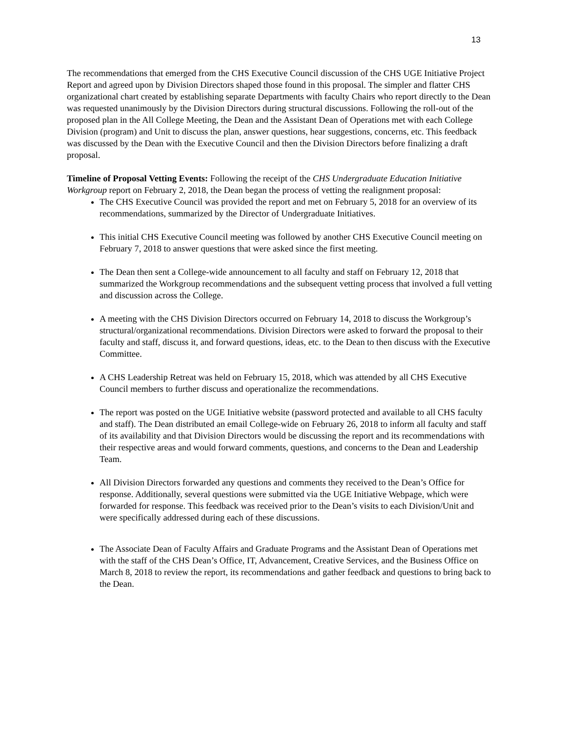13
The recommendations that emerged from the CHS Executive Council discussion of the CHS UGE Initiative Project Report and agreed upon by Division Directors shaped those found in this proposal. The simpler and flatter CHS organizational chart created by establishing separate Departments with faculty Chairs who report directly to the Dean was requested unanimously by the Division Directors during structural discussions. Following the roll-out of the proposed plan in the All College Meeting, the Dean and the Assistant Dean of Operations met with each College Division (program) and Unit to discuss the plan, answer questions, hear suggestions, concerns, etc. This feedback was discussed by the Dean with the Executive Council and then the Division Directors before finalizing a draft proposal.
Timeline of Proposal Vetting Events: Following the receipt of the CHS Undergraduate Education Initiative Workgroup report on February 2, 2018, the Dean began the process of vetting the realignment proposal:
The CHS Executive Council was provided the report and met on February 5, 2018 for an overview of its recommendations, summarized by the Director of Undergraduate Initiatives.
This initial CHS Executive Council meeting was followed by another CHS Executive Council meeting on February 7, 2018 to answer questions that were asked since the first meeting.
The Dean then sent a College-wide announcement to all faculty and staff on February 12, 2018 that summarized the Workgroup recommendations and the subsequent vetting process that involved a full vetting and discussion across the College.
A meeting with the CHS Division Directors occurred on February 14, 2018 to discuss the Workgroup’s structural/organizational recommendations. Division Directors were asked to forward the proposal to their faculty and staff, discuss it, and forward questions, ideas, etc. to the Dean to then discuss with the Executive Committee.
A CHS Leadership Retreat was held on February 15, 2018, which was attended by all CHS Executive Council members to further discuss and operationalize the recommendations.
The report was posted on the UGE Initiative website (password protected and available to all CHS faculty and staff). The Dean distributed an email College-wide on February 26, 2018 to inform all faculty and staff of its availability and that Division Directors would be discussing the report and its recommendations with their respective areas and would forward comments, questions, and concerns to the Dean and Leadership Team.
All Division Directors forwarded any questions and comments they received to the Dean’s Office for response. Additionally, several questions were submitted via the UGE Initiative Webpage, which were forwarded for response. This feedback was received prior to the Dean’s visits to each Division/Unit and were specifically addressed during each of these discussions.
The Associate Dean of Faculty Affairs and Graduate Programs and the Assistant Dean of Operations met with the staff of the CHS Dean’s Office, IT, Advancement, Creative Services, and the Business Office on March 8, 2018 to review the report, its recommendations and gather feedback and questions to bring back to the Dean.